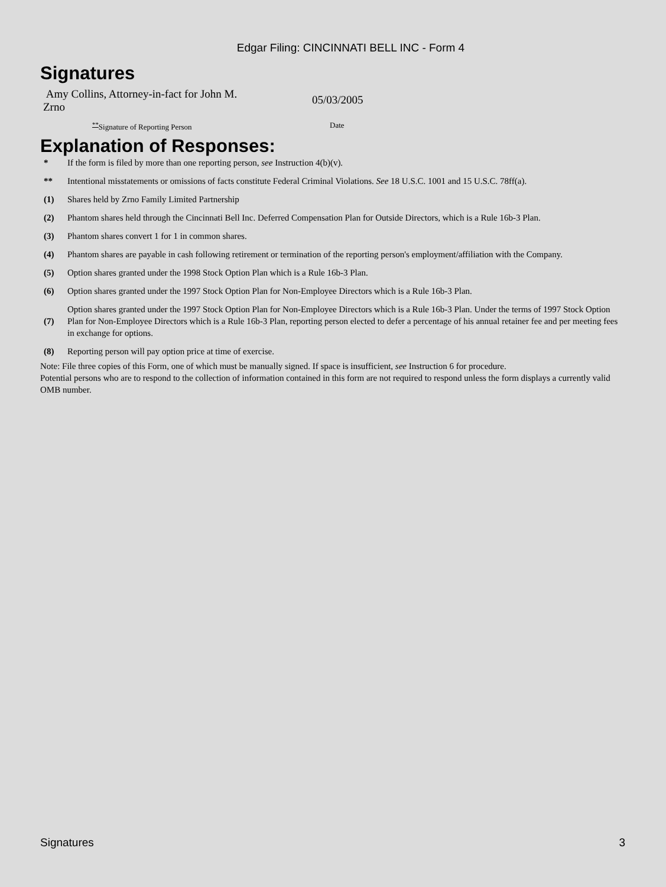Edgar Filing: CINCINNATI BELL INC - Form 4
Signatures
Amy Collins, Attorney-in-fact for John M. Zrno
05/03/2005
<sup>**</sup> Signature of Reporting Person Date
Explanation of Responses:
| * | If the form is filed by more than one reporting person, see Instruction 4(b)(v). |
| ** | Intentional misstatements or omissions of facts constitute Federal Criminal Violations. See 18 U.S.C. 1001 and 15 U.S.C. 78ff(a). |
| (1) | Shares held by Zrno Family Limited Partnership |
| (2) | Phantom shares held through the Cincinnati Bell Inc. Deferred Compensation Plan for Outside Directors, which is a Rule 16b-3 Plan. |
| (3) | Phantom shares convert 1 for 1 in common shares. |
| (4) | Phantom shares are payable in cash following retirement or termination of the reporting person's employment/affiliation with the Company. |
| (5) | Option shares granted under the 1998 Stock Option Plan which is a Rule 16b-3 Plan. |
| (6) | Option shares granted under the 1997 Stock Option Plan for Non-Employee Directors which is a Rule 16b-3 Plan. |
| (7) | Option shares granted under the 1997 Stock Option Plan for Non-Employee Directors which is a Rule 16b-3 Plan. Under the terms of 1997 Stock Option Plan for Non-Employee Directors which is a Rule 16b-3 Plan, reporting person elected to defer a percentage of his annual retainer fee and per meeting fees in exchange for options. |
| (8) | Reporting person will pay option price at time of exercise. |
Note: File three copies of this Form, one of which must be manually signed. If space is insufficient, see Instruction 6 for procedure.
Potential persons who are to respond to the collection of information contained in this form are not required to respond unless the form displays a currently valid OMB number.
Signatures 3